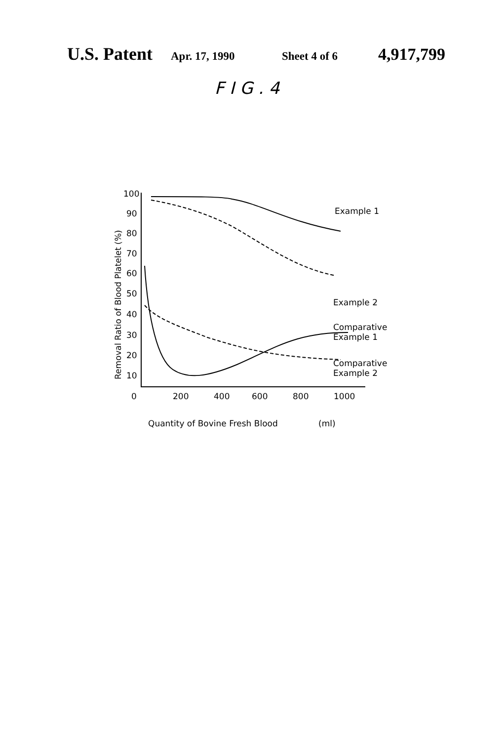U.S. Patent Apr. 17, 1990 Sheet 4 of 6 4,917,799
F I G . 4
100
90
80
70
60
50
40
30
20
10
0
200
400
600
800
1000
Quantity of Bovine Fresh Blood
(ml)
Example 1
Example 2
Comparative
Example 1
Comparative
Example 2
Removal Ratio of Blood Platelet (%)